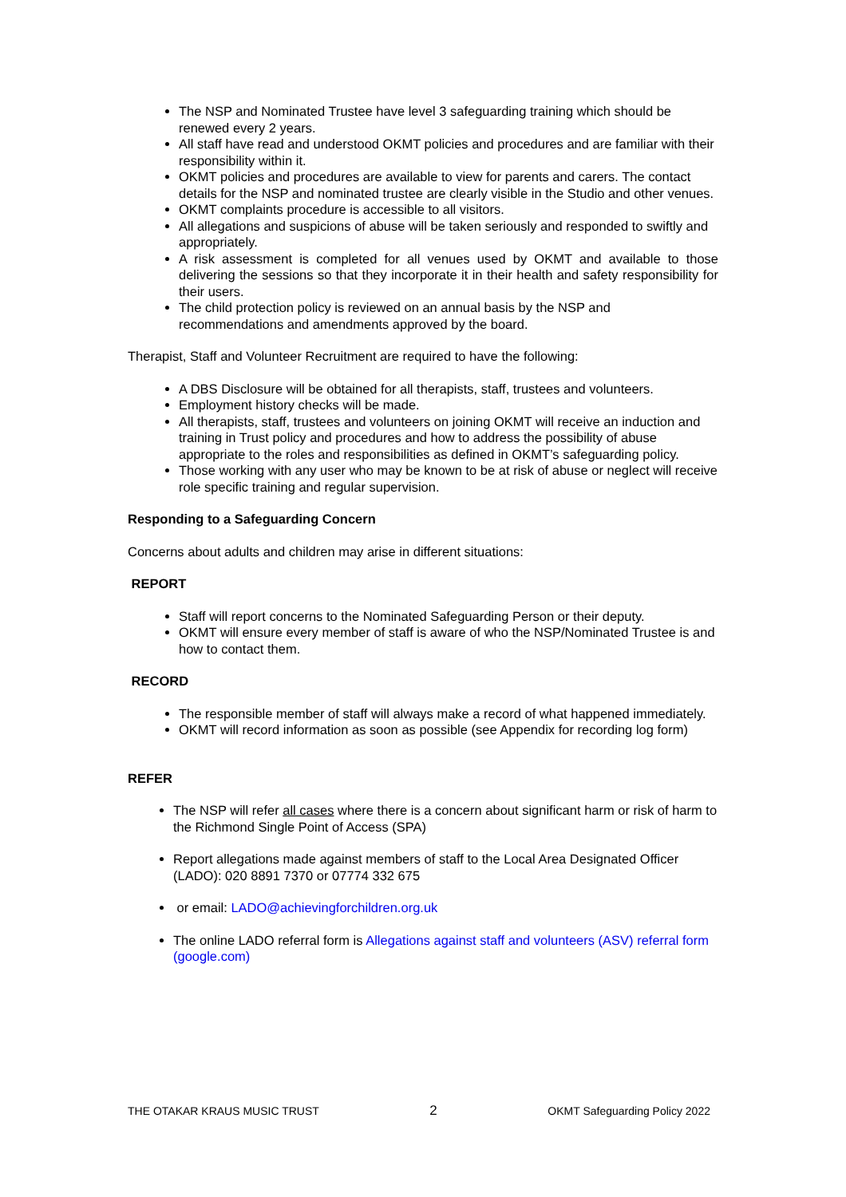The NSP and Nominated Trustee have level 3 safeguarding training which should be renewed every 2 years.
All staff have read and understood OKMT policies and procedures and are familiar with their responsibility within it.
OKMT policies and procedures are available to view for parents and carers. The contact details for the NSP and nominated trustee are clearly visible in the Studio and other venues.
OKMT complaints procedure is accessible to all visitors.
All allegations and suspicions of abuse will be taken seriously and responded to swiftly and appropriately.
A risk assessment is completed for all venues used by OKMT and available to those delivering the sessions so that they incorporate it in their health and safety responsibility for their users.
The child protection policy is reviewed on an annual basis by the NSP and recommendations and amendments approved by the board.
Therapist, Staff and Volunteer Recruitment are required to have the following:
A DBS Disclosure will be obtained for all therapists, staff, trustees and volunteers.
Employment history checks will be made.
All therapists, staff, trustees and volunteers on joining OKMT will receive an induction and training in Trust policy and procedures and how to address the possibility of abuse appropriate to the roles and responsibilities as defined in OKMT’s safeguarding policy.
Those working with any user who may be known to be at risk of abuse or neglect will receive role specific training and regular supervision.
Responding to a Safeguarding Concern
Concerns about adults and children may arise in different situations:
REPORT
Staff will report concerns to the Nominated Safeguarding Person or their deputy.
OKMT will ensure every member of staff is aware of who the NSP/Nominated Trustee is and how to contact them.
RECORD
The responsible member of staff will always make a record of what happened immediately.
OKMT will record information as soon as possible (see Appendix for recording log form)
REFER
The NSP will refer all cases where there is a concern about significant harm or risk of harm to the Richmond Single Point of Access (SPA)
Report allegations made against members of staff to the Local Area Designated Officer (LADO): 020 8891 7370 or 07774 332 675
or email: LADO@achievingforchildren.org.uk
The online LADO referral form is Allegations against staff and volunteers (ASV) referral form (google.com)
THE OTAKAR KRAUS MUSIC TRUST 2 OKMT Safeguarding Policy 2022